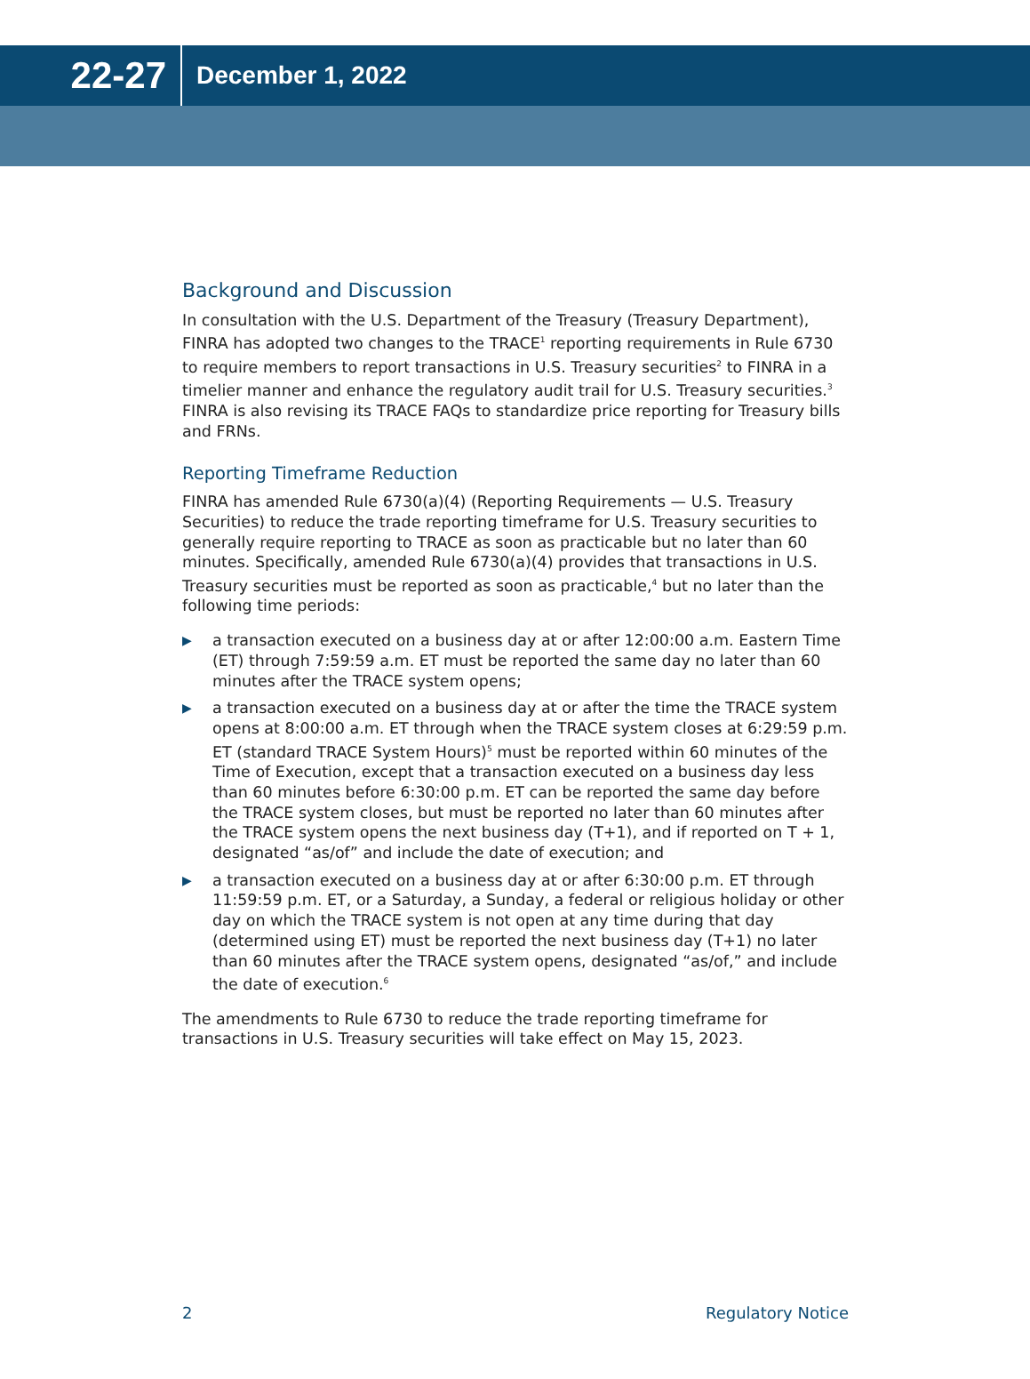22-27
December 1, 2022
Background and Discussion
In consultation with the U.S. Department of the Treasury (Treasury Department), FINRA has adopted two changes to the TRACE<sup>1</sup> reporting requirements in Rule 6730 to require members to report transactions in U.S. Treasury securities<sup>2</sup> to FINRA in a timelier manner and enhance the regulatory audit trail for U.S. Treasury securities.<sup>3</sup> FINRA is also revising its TRACE FAQs to standardize price reporting for Treasury bills and FRNs.
Reporting Timeframe Reduction
FINRA has amended Rule 6730(a)(4) (Reporting Requirements — U.S. Treasury Securities) to reduce the trade reporting timeframe for U.S. Treasury securities to generally require reporting to TRACE as soon as practicable but no later than 60 minutes. Specifically, amended Rule 6730(a)(4) provides that transactions in U.S. Treasury securities must be reported as soon as practicable,<sup>4</sup> but no later than the following time periods:
▶ a transaction executed on a business day at or after 12:00:00 a.m. Eastern Time (ET) through 7:59:59 a.m. ET must be reported the same day no later than 60 minutes after the TRACE system opens;
▶ a transaction executed on a business day at or after the time the TRACE system opens at 8:00:00 a.m. ET through when the TRACE system closes at 6:29:59 p.m. ET (standard TRACE System Hours)<sup>5</sup> must be reported within 60 minutes of the Time of Execution, except that a transaction executed on a business day less than 60 minutes before 6:30:00 p.m. ET can be reported the same day before the TRACE system closes, but must be reported no later than 60 minutes after the TRACE system opens the next business day (T+1), and if reported on T + 1, designated “as/of” and include the date of execution; and
▶ a transaction executed on a business day at or after 6:30:00 p.m. ET through 11:59:59 p.m. ET, or a Saturday, a Sunday, a federal or religious holiday or other day on which the TRACE system is not open at any time during that day (determined using ET) must be reported the next business day (T+1) no later than 60 minutes after the TRACE system opens, designated “as/of,” and include the date of execution.<sup>6</sup>
The amendments to Rule 6730 to reduce the trade reporting timeframe for transactions in U.S. Treasury securities will take effect on May 15, 2023.
2 Regulatory Notice